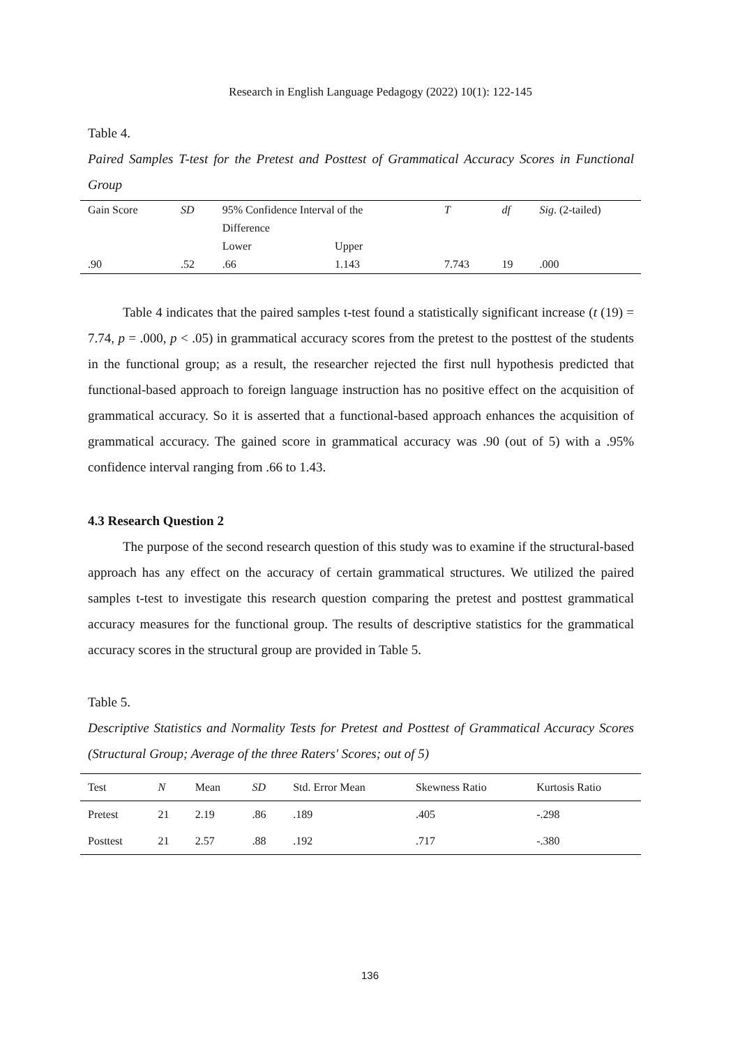Research in English Language Pedagogy (2022) 10(1): 122-145
Table 4.
Paired Samples T-test for the Pretest and Posttest of Grammatical Accuracy Scores in Functional Group
| Gain Score | SD | 95% Confidence Interval of the | | T | df | Sig . (2-tailed) |
| | | Difference | | | | |
| | | Lower | Upper | | | |
| .90 | .52 | .66 | 1.143 | 7.743 | 19 | .000 |
Table 4 indicates that the paired samples t-test found a statistically significant increase (t (19) = 7.74, p = .000, p < .05) in grammatical accuracy scores from the pretest to the posttest of the students in the functional group; as a result, the researcher rejected the first null hypothesis predicted that functional-based approach to foreign language instruction has no positive effect on the acquisition of grammatical accuracy. So it is asserted that a functional-based approach enhances the acquisition of grammatical accuracy. The gained score in grammatical accuracy was .90 (out of 5) with a .95% confidence interval ranging from .66 to 1.43.
4.3 Research Question 2
The purpose of the second research question of this study was to examine if the structural-based approach has any effect on the accuracy of certain grammatical structures. We utilized the paired samples t-test to investigate this research question comparing the pretest and posttest grammatical accuracy measures for the functional group. The results of descriptive statistics for the grammatical accuracy scores in the structural group are provided in Table 5.
Table 5.
Descriptive Statistics and Normality Tests for Pretest and Posttest of Grammatical Accuracy Scores (Structural Group; Average of the three Raters' Scores; out of 5)
| Test | N | Mean | SD | Std. Error Mean | Skewness Ratio | Kurtosis Ratio |
| Pretest | 21 | 2.19 | .86 | .189 | .405 | -.298 |
| Posttest | 21 | 2.57 | .88 | .192 | .717 | -.380 |
136